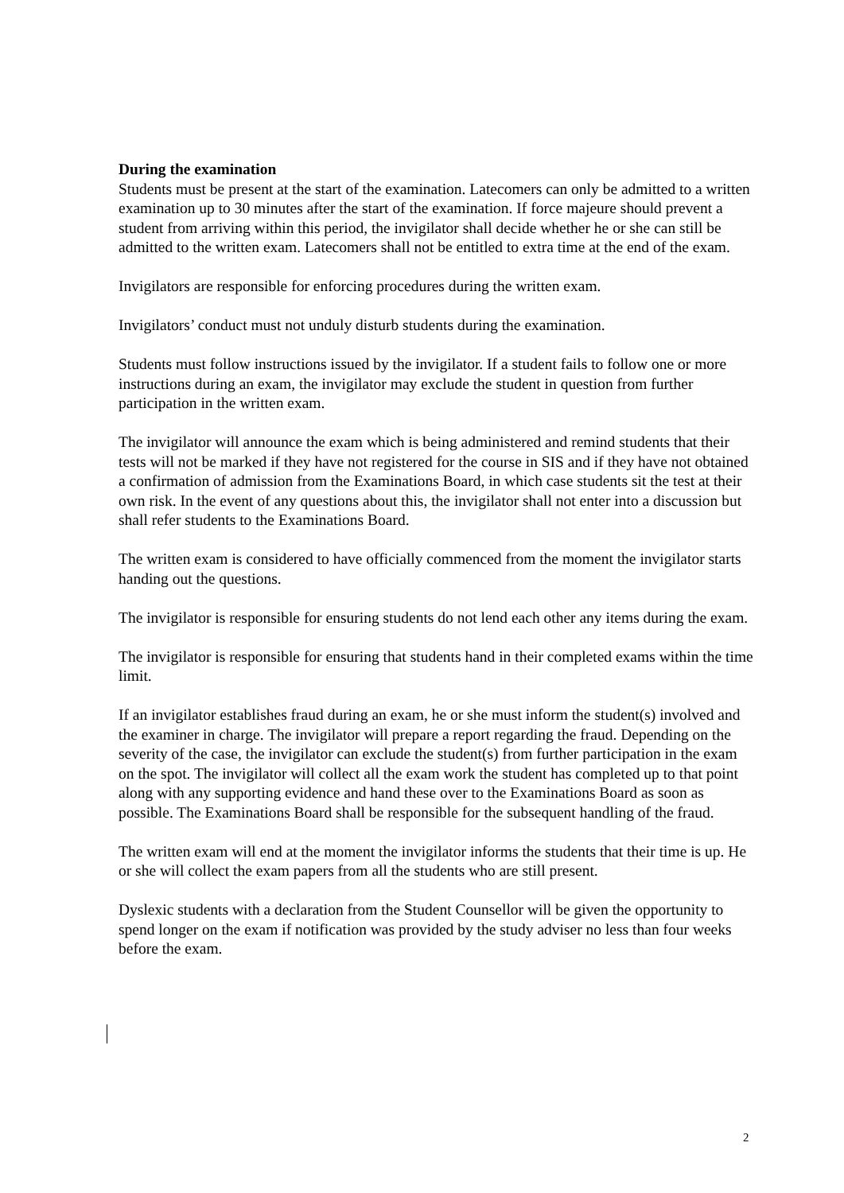During the examination
Students must be present at the start of the examination. Latecomers can only be admitted to a written examination up to 30 minutes after the start of the examination. If force majeure should prevent a student from arriving within this period, the invigilator shall decide whether he or she can still be admitted to the written exam. Latecomers shall not be entitled to extra time at the end of the exam.
Invigilators are responsible for enforcing procedures during the written exam.
Invigilators’ conduct must not unduly disturb students during the examination.
Students must follow instructions issued by the invigilator. If a student fails to follow one or more instructions during an exam, the invigilator may exclude the student in question from further participation in the written exam.
The invigilator will announce the exam which is being administered and remind students that their tests will not be marked if they have not registered for the course in SIS and if they have not obtained a confirmation of admission from the Examinations Board, in which case students sit the test at their own risk. In the event of any questions about this, the invigilator shall not enter into a discussion but shall refer students to the Examinations Board.
The written exam is considered to have officially commenced from the moment the invigilator starts handing out the questions.
The invigilator is responsible for ensuring students do not lend each other any items during the exam.
The invigilator is responsible for ensuring that students hand in their completed exams within the time limit.
If an invigilator establishes fraud during an exam, he or she must inform the student(s) involved and the examiner in charge. The invigilator will prepare a report regarding the fraud. Depending on the severity of the case, the invigilator can exclude the student(s) from further participation in the exam on the spot. The invigilator will collect all the exam work the student has completed up to that point along with any supporting evidence and hand these over to the Examinations Board as soon as possible. The Examinations Board shall be responsible for the subsequent handling of the fraud.
The written exam will end at the moment the invigilator informs the students that their time is up. He or she will collect the exam papers from all the students who are still present.
Dyslexic students with a declaration from the Student Counsellor will be given the opportunity to spend longer on the exam if notification was provided by the study adviser no less than four weeks before the exam.
2